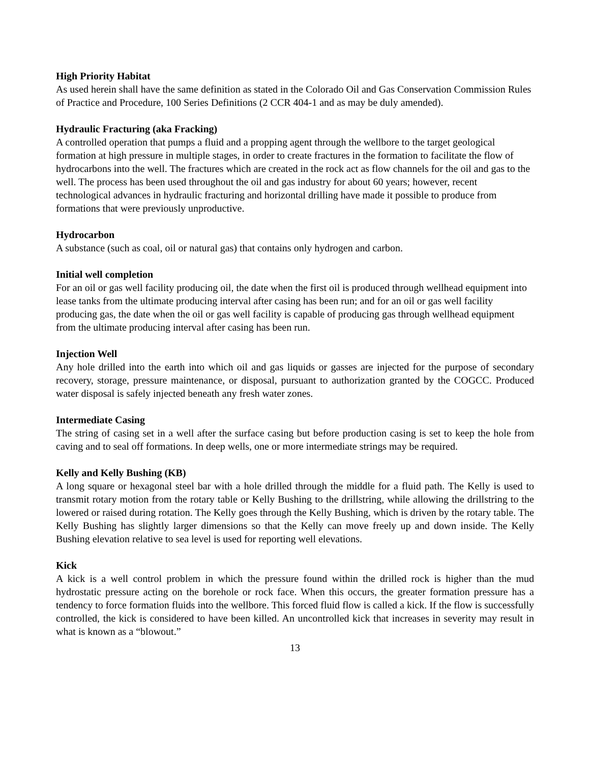High Priority Habitat
As used herein shall have the same definition as stated in the Colorado Oil and Gas Conservation Commission Rules of Practice and Procedure, 100 Series Definitions (2 CCR 404-1 and as may be duly amended).
Hydraulic Fracturing (aka Fracking)
A controlled operation that pumps a fluid and a propping agent through the wellbore to the target geological formation at high pressure in multiple stages, in order to create fractures in the formation to facilitate the flow of hydrocarbons into the well. The fractures which are created in the rock act as flow channels for the oil and gas to the well. The process has been used throughout the oil and gas industry for about 60 years; however, recent technological advances in hydraulic fracturing and horizontal drilling have made it possible to produce from formations that were previously unproductive.
Hydrocarbon
A substance (such as coal, oil or natural gas) that contains only hydrogen and carbon.
Initial well completion
For an oil or gas well facility producing oil, the date when the first oil is produced through wellhead equipment into lease tanks from the ultimate producing interval after casing has been run; and for an oil or gas well facility producing gas, the date when the oil or gas well facility is capable of producing gas through wellhead equipment from the ultimate producing interval after casing has been run.
Injection Well
Any hole drilled into the earth into which oil and gas liquids or gasses are injected for the purpose of secondary recovery, storage, pressure maintenance, or disposal, pursuant to authorization granted by the COGCC. Produced water disposal is safely injected beneath any fresh water zones.
Intermediate Casing
The string of casing set in a well after the surface casing but before production casing is set to keep the hole from caving and to seal off formations. In deep wells, one or more intermediate strings may be required.
Kelly and Kelly Bushing (KB)
A long square or hexagonal steel bar with a hole drilled through the middle for a fluid path. The Kelly is used to transmit rotary motion from the rotary table or Kelly Bushing to the drillstring, while allowing the drillstring to the lowered or raised during rotation. The Kelly goes through the Kelly Bushing, which is driven by the rotary table. The Kelly Bushing has slightly larger dimensions so that the Kelly can move freely up and down inside. The Kelly Bushing elevation relative to sea level is used for reporting well elevations.
Kick
A kick is a well control problem in which the pressure found within the drilled rock is higher than the mud hydrostatic pressure acting on the borehole or rock face. When this occurs, the greater formation pressure has a tendency to force formation fluids into the wellbore. This forced fluid flow is called a kick. If the flow is successfully controlled, the kick is considered to have been killed. An uncontrolled kick that increases in severity may result in what is known as a “blowout.”
13